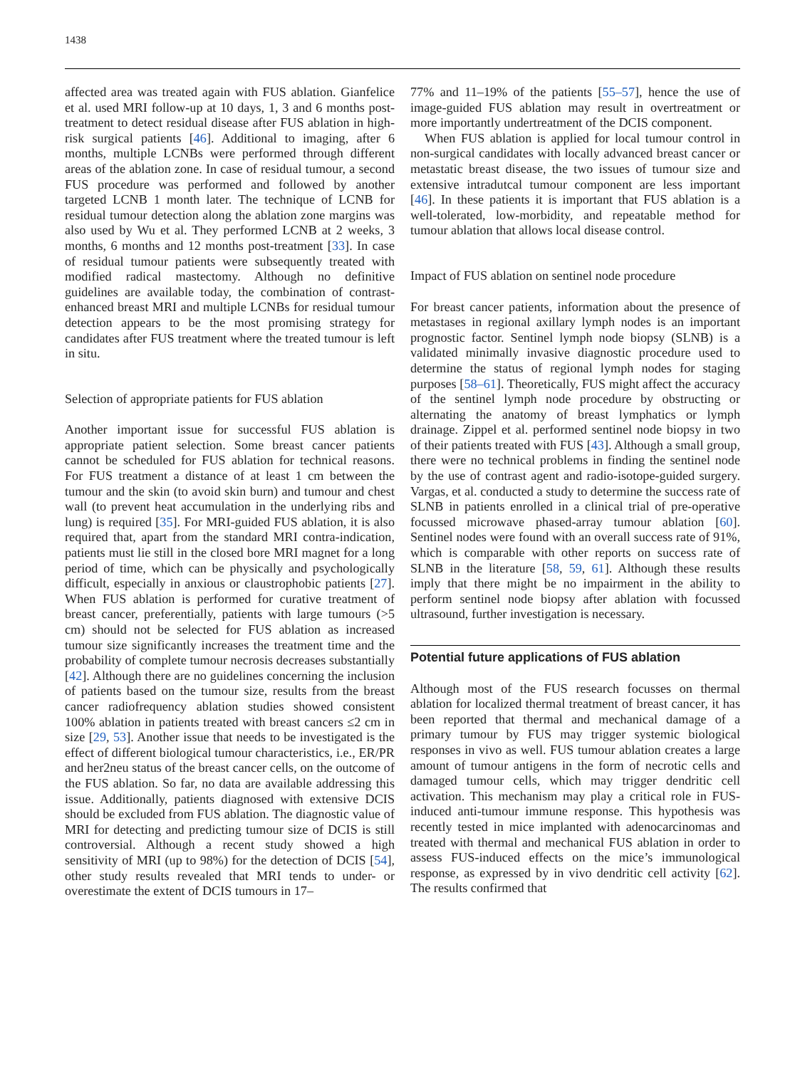1438
affected area was treated again with FUS ablation. Gianfelice et al. used MRI follow-up at 10 days, 1, 3 and 6 months post-treatment to detect residual disease after FUS ablation in high-risk surgical patients [46]. Additional to imaging, after 6 months, multiple LCNBs were performed through different areas of the ablation zone. In case of residual tumour, a second FUS procedure was performed and followed by another targeted LCNB 1 month later. The technique of LCNB for residual tumour detection along the ablation zone margins was also used by Wu et al. They performed LCNB at 2 weeks, 3 months, 6 months and 12 months post-treatment [33]. In case of residual tumour patients were subsequently treated with modified radical mastectomy. Although no definitive guidelines are available today, the combination of contrast-enhanced breast MRI and multiple LCNBs for residual tumour detection appears to be the most promising strategy for candidates after FUS treatment where the treated tumour is left in situ.
Selection of appropriate patients for FUS ablation
Another important issue for successful FUS ablation is appropriate patient selection. Some breast cancer patients cannot be scheduled for FUS ablation for technical reasons. For FUS treatment a distance of at least 1 cm between the tumour and the skin (to avoid skin burn) and tumour and chest wall (to prevent heat accumulation in the underlying ribs and lung) is required [35]. For MRI-guided FUS ablation, it is also required that, apart from the standard MRI contra-indication, patients must lie still in the closed bore MRI magnet for a long period of time, which can be physically and psychologically difficult, especially in anxious or claustrophobic patients [27]. When FUS ablation is performed for curative treatment of breast cancer, preferentially, patients with large tumours (>5 cm) should not be selected for FUS ablation as increased tumour size significantly increases the treatment time and the probability of complete tumour necrosis decreases substantially [42]. Although there are no guidelines concerning the inclusion of patients based on the tumour size, results from the breast cancer radiofrequency ablation studies showed consistent 100% ablation in patients treated with breast cancers ≤2 cm in size [29, 53]. Another issue that needs to be investigated is the effect of different biological tumour characteristics, i.e., ER/PR and her2neu status of the breast cancer cells, on the outcome of the FUS ablation. So far, no data are available addressing this issue. Additionally, patients diagnosed with extensive DCIS should be excluded from FUS ablation. The diagnostic value of MRI for detecting and predicting tumour size of DCIS is still controversial. Although a recent study showed a high sensitivity of MRI (up to 98%) for the detection of DCIS [54], other study results revealed that MRI tends to under- or overestimate the extent of DCIS tumours in 17–
77% and 11–19% of the patients [55–57], hence the use of image-guided FUS ablation may result in overtreatment or more importantly undertreatment of the DCIS component.
When FUS ablation is applied for local tumour control in non-surgical candidates with locally advanced breast cancer or metastatic breast disease, the two issues of tumour size and extensive intradutcal tumour component are less important [46]. In these patients it is important that FUS ablation is a well-tolerated, low-morbidity, and repeatable method for tumour ablation that allows local disease control.
Impact of FUS ablation on sentinel node procedure
For breast cancer patients, information about the presence of metastases in regional axillary lymph nodes is an important prognostic factor. Sentinel lymph node biopsy (SLNB) is a validated minimally invasive diagnostic procedure used to determine the status of regional lymph nodes for staging purposes [58–61]. Theoretically, FUS might affect the accuracy of the sentinel lymph node procedure by obstructing or alternating the anatomy of breast lymphatics or lymph drainage. Zippel et al. performed sentinel node biopsy in two of their patients treated with FUS [43]. Although a small group, there were no technical problems in finding the sentinel node by the use of contrast agent and radio-isotope-guided surgery. Vargas, et al. conducted a study to determine the success rate of SLNB in patients enrolled in a clinical trial of pre-operative focussed microwave phased-array tumour ablation [60]. Sentinel nodes were found with an overall success rate of 91%, which is comparable with other reports on success rate of SLNB in the literature [58, 59, 61]. Although these results imply that there might be no impairment in the ability to perform sentinel node biopsy after ablation with focussed ultrasound, further investigation is necessary.
Potential future applications of FUS ablation
Although most of the FUS research focusses on thermal ablation for localized thermal treatment of breast cancer, it has been reported that thermal and mechanical damage of a primary tumour by FUS may trigger systemic biological responses in vivo as well. FUS tumour ablation creates a large amount of tumour antigens in the form of necrotic cells and damaged tumour cells, which may trigger dendritic cell activation. This mechanism may play a critical role in FUS-induced anti-tumour immune response. This hypothesis was recently tested in mice implanted with adenocarcinomas and treated with thermal and mechanical FUS ablation in order to assess FUS-induced effects on the mice’s immunological response, as expressed by in vivo dendritic cell activity [62]. The results confirmed that